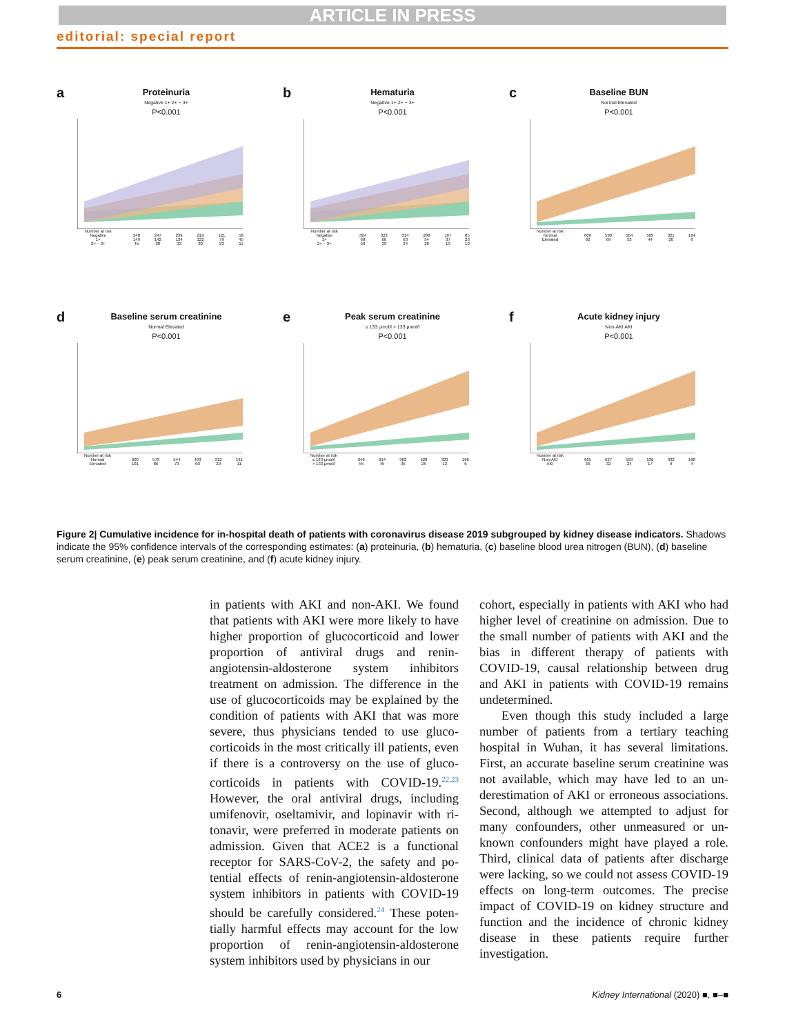ARTICLE IN PRESS
editorial: special report
a
Proteinuria
Negative 1+ 2+ ~ 3+
P<0.001
| Number at risk | | | | | | |
| Negative | 248 | 247 | 239 | 219 | 121 | 58 |
| 1+ | 149 | 142 | 134 | 122 | 79 | 45 |
| 2+ ~ 3+ | 45 | 38 | 33 | 30 | 23 | 11 |
b
Hematuria
Negative 1+ 2+ ~ 3+
P<0.001
| Number at risk | | | | | | |
| Negative | 324 | 322 | 314 | 288 | 167 | 85 |
| 1+ | 68 | 66 | 63 | 54 | 37 | 23 |
| 2+ ~ 3+ | 50 | 39 | 34 | 28 | 19 | 10 |
c
Baseline BUN
Normal Elevated
P<0.001
| Number at risk | | | | | | |
| Normal | 609 | 590 | 564 | 509 | 321 | 164 |
| Elevated | 92 | 69 | 53 | 44 | 20 | 8 |
d
Baseline serum creatinine
Normal Elevated
P<0.001
| Number at risk | | | | | | |
| Normal | 600 | 573 | 544 | 493 | 312 | 161 |
| Elevated | 101 | 86 | 73 | 60 | 29 | 11 |
e
Peak serum creatinine
≤ 133 μmol/l > 133 μmol/l
P<0.001
| Number at risk | | | | | | |
| ≤ 133 μmol/l | 646 | 614 | 582 | 528 | 329 | 166 |
| > 133 μmol/l | 55 | 45 | 35 | 25 | 12 | 6 |
f
Acute kidney injury
Non-AKI AKI
P<0.001
| Number at risk | | | | | | |
| Non-AKI | 665 | 627 | 593 | 536 | 332 | 168 |
| AKI | 36 | 32 | 24 | 17 | 9 | 4 |
Figure 2| Cumulative incidence for in-hospital death of patients with coronavirus disease 2019 subgrouped by kidney disease indicators. Shadows indicate the 95% confidence intervals of the corresponding estimates: (a) proteinuria, (b) hematuria, (c) baseline blood urea nitrogen (BUN), (d) baseline serum creatinine, (e) peak serum creatinine, and (f) acute kidney injury.
in patients with AKI and non-AKI. We found that patients with AKI were more likely to have higher proportion of glucocorticoid and lower proportion of antiviral drugs and renin-angiotensin-aldosterone system inhibitors treatment on admission. The difference in the use of glucocorticoids may be explained by the condition of patients with AKI that was more severe, thus physicians tended to use gluco-corticoids in the most critically ill patients, even if there is a controversy on the use of gluco-corticoids in patients with COVID-19.<sup>22,23</sup> However, the oral antiviral drugs, including umifenovir, oseltamivir, and lopinavir with ri-tonavir, were preferred in moderate patients on admission. Given that ACE2 is a functional receptor for SARS-CoV-2, the safety and po-tential effects of renin-angiotensin-aldosterone system inhibitors in patients with COVID-19 should be carefully considered.<sup>24</sup> These poten-tially harmful effects may account for the low proportion of renin-angiotensin-aldosterone system inhibitors used by physicians in our
cohort, especially in patients with AKI who had higher level of creatinine on admission. Due to the small number of patients with AKI and the bias in different therapy of patients with COVID-19, causal relationship between drug and AKI in patients with COVID-19 remains undetermined.
Even though this study included a large number of patients from a tertiary teaching hospital in Wuhan, it has several limitations. First, an accurate baseline serum creatinine was not available, which may have led to an un-derestimation of AKI or erroneous associations. Second, although we attempted to adjust for many confounders, other unmeasured or un-known confounders might have played a role. Third, clinical data of patients after discharge were lacking, so we could not assess COVID-19 effects on long-term outcomes. The precise impact of COVID-19 on kidney structure and function and the incidence of chronic kidney disease in these patients require further investigation.
6 Kidney International (2020) ■, ■–■